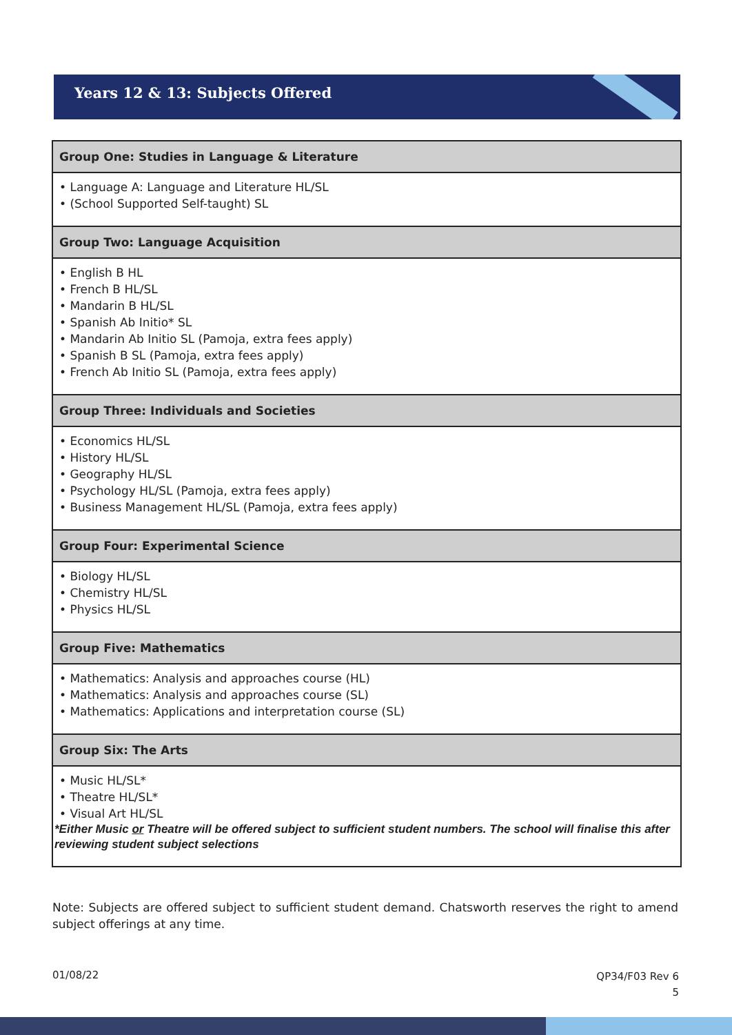Years 12 & 13: Subjects Offered
| Group One: Studies in Language & Literature |
| --- |
| • Language A: Language and Literature HL/SL • (School Supported Self-taught) SL |
| Group Two: Language Acquisition |
| • English B HL • French B HL/SL • Mandarin B HL/SL • Spanish Ab Initio* SL • Mandarin Ab Initio SL (Pamoja, extra fees apply) • Spanish B SL (Pamoja, extra fees apply) • French Ab Initio SL (Pamoja, extra fees apply) |
| Group Three: Individuals and Societies |
| • Economics HL/SL • History HL/SL • Geography HL/SL • Psychology HL/SL (Pamoja, extra fees apply) • Business Management HL/SL (Pamoja, extra fees apply) |
| Group Four: Experimental Science |
| • Biology HL/SL • Chemistry HL/SL • Physics HL/SL |
| Group Five: Mathematics |
| • Mathematics: Analysis and approaches course (HL) • Mathematics: Analysis and approaches course (SL) • Mathematics: Applications and interpretation course (SL) |
| Group Six: The Arts |
| • Music HL/SL* • Theatre HL/SL* • Visual Art HL/SL *Either Music or Theatre will be offered subject to sufficient student numbers. The school will finalise this after reviewing student subject selections |
Note: Subjects are offered subject to sufficient student demand. Chatsworth reserves the right to amend subject offerings at any time.
01/08/22
QP34/F03 Rev 6
5